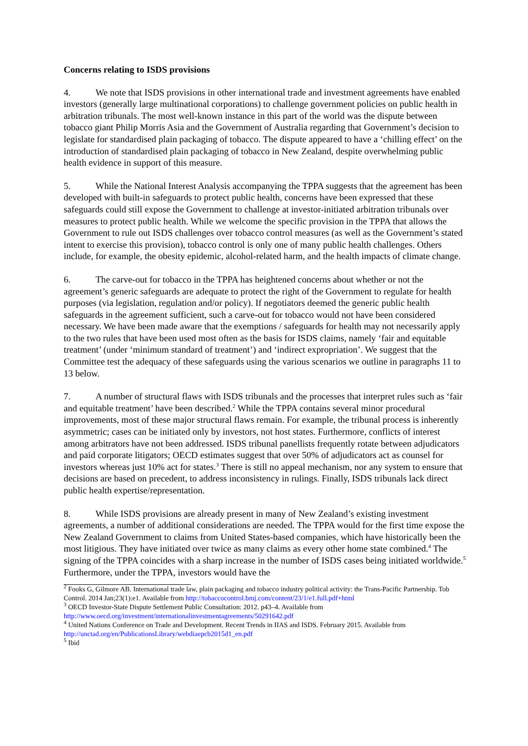Concerns relating to ISDS provisions
4. We note that ISDS provisions in other international trade and investment agreements have enabled investors (generally large multinational corporations) to challenge government policies on public health in arbitration tribunals. The most well-known instance in this part of the world was the dispute between tobacco giant Philip Morris Asia and the Government of Australia regarding that Government’s decision to legislate for standardised plain packaging of tobacco. The dispute appeared to have a ‘chilling effect’ on the introduction of standardised plain packaging of tobacco in New Zealand, despite overwhelming public health evidence in support of this measure.
5. While the National Interest Analysis accompanying the TPPA suggests that the agreement has been developed with built-in safeguards to protect public health, concerns have been expressed that these safeguards could still expose the Government to challenge at investor-initiated arbitration tribunals over measures to protect public health. While we welcome the specific provision in the TPPA that allows the Government to rule out ISDS challenges over tobacco control measures (as well as the Government’s stated intent to exercise this provision), tobacco control is only one of many public health challenges. Others include, for example, the obesity epidemic, alcohol-related harm, and the health impacts of climate change.
6. The carve-out for tobacco in the TPPA has heightened concerns about whether or not the agreement’s generic safeguards are adequate to protect the right of the Government to regulate for health purposes (via legislation, regulation and/or policy). If negotiators deemed the generic public health safeguards in the agreement sufficient, such a carve-out for tobacco would not have been considered necessary. We have been made aware that the exemptions / safeguards for health may not necessarily apply to the two rules that have been used most often as the basis for ISDS claims, namely ‘fair and equitable treatment’ (under ‘minimum standard of treatment’) and ‘indirect expropriation’. We suggest that the Committee test the adequacy of these safeguards using the various scenarios we outline in paragraphs 11 to 13 below.
7. A number of structural flaws with ISDS tribunals and the processes that interpret rules such as ‘fair and equitable treatment’ have been described.<sup>2</sup> While the TPPA contains several minor procedural improvements, most of these major structural flaws remain. For example, the tribunal process is inherently asymmetric; cases can be initiated only by investors, not host states. Furthermore, conflicts of interest among arbitrators have not been addressed. ISDS tribunal panellists frequently rotate between adjudicators and paid corporate litigators; OECD estimates suggest that over 50% of adjudicators act as counsel for investors whereas just 10% act for states.<sup>3</sup> There is still no appeal mechanism, nor any system to ensure that decisions are based on precedent, to address inconsistency in rulings. Finally, ISDS tribunals lack direct public health expertise/representation.
8. While ISDS provisions are already present in many of New Zealand’s existing investment agreements, a number of additional considerations are needed. The TPPA would for the first time expose the New Zealand Government to claims from United States-based companies, which have historically been the most litigious. They have initiated over twice as many claims as every other home state combined.<sup>4</sup> The signing of the TPPA coincides with a sharp increase in the number of ISDS cases being initiated worldwide.<sup>5</sup> Furthermore, under the TPPA, investors would have the
<sup>2</sup> Fooks G, Gilmore AB. International trade law, plain packaging and tobacco industry political activity: the Trans-Pacific Partnership. Tob Control. 2014 Jan;23(1):e1. Available from http://tobaccocontrol.bmj.com/content/23/1/e1.full.pdf+html
<sup>3</sup> OECD Investor-State Dispute Settlement Public Consultation: 2012. p43–4. Available from http://www.oecd.org/investment/internationalinvestmentagreements/50291642.pdf
<sup>4</sup> United Nations Conference on Trade and Development. Recent Trends in IIAS and ISDS. February 2015. Available from http://unctad.org/en/PublicationsLibrary/webdiaepcb2015d1_en.pdf
<sup>5</sup> Ibid